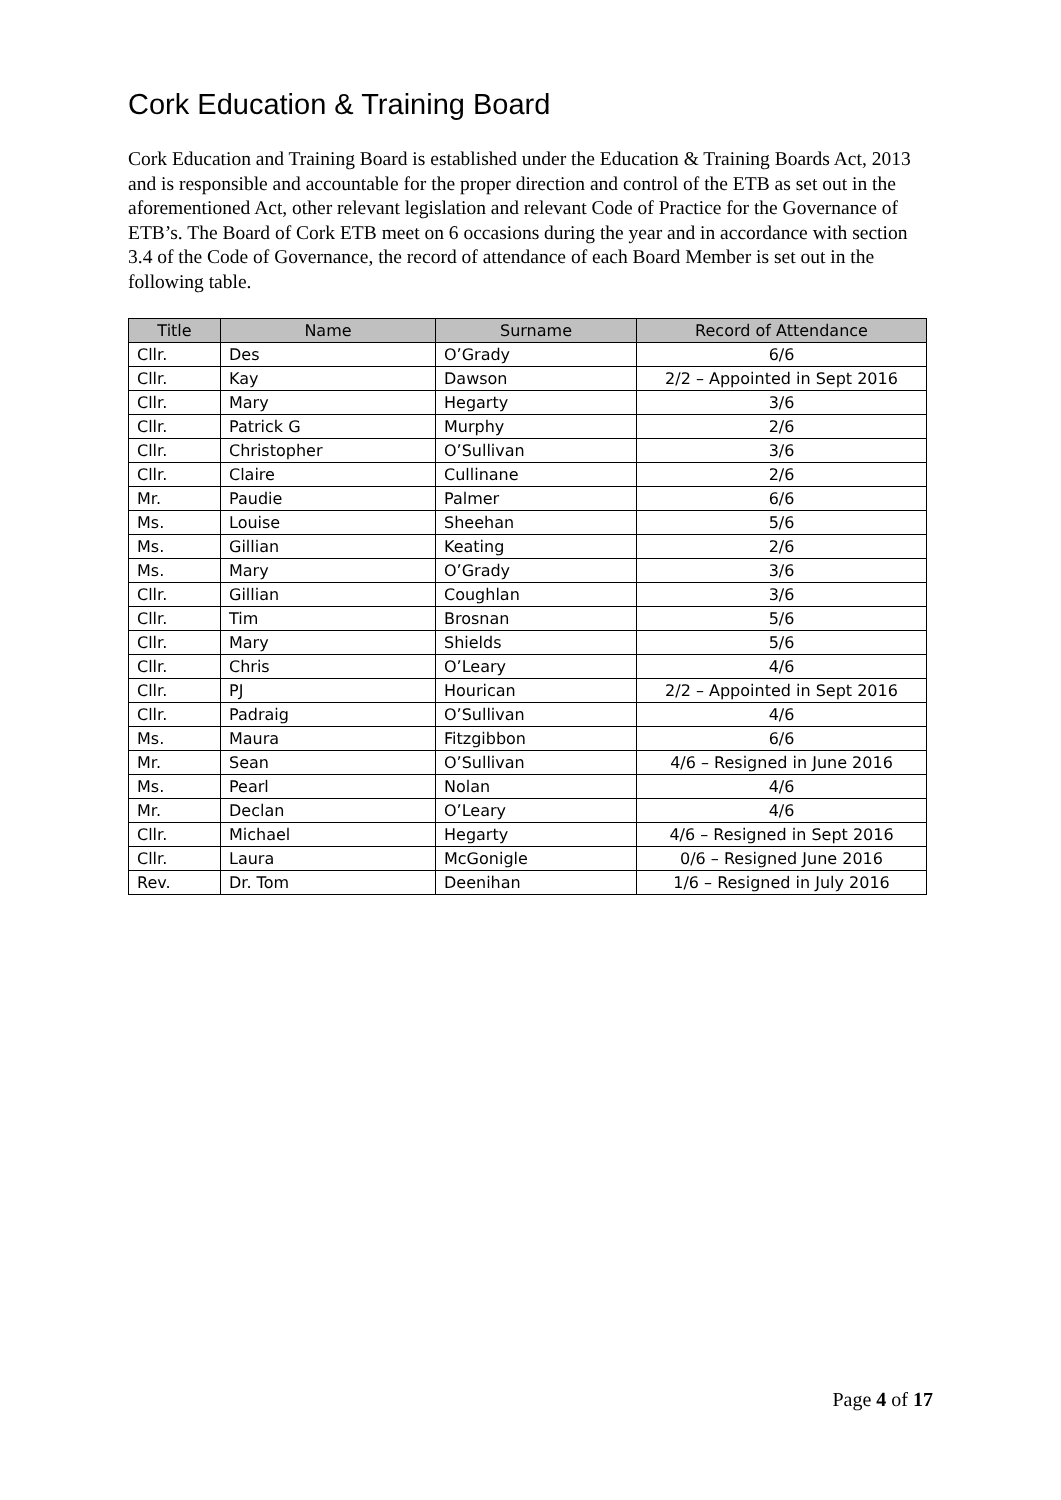Cork Education & Training Board
Cork Education and Training Board is established under the Education & Training Boards Act, 2013 and is responsible and accountable for the proper direction and control of the ETB as set out in the aforementioned Act, other relevant legislation and relevant Code of Practice for the Governance of ETB’s. The Board of Cork ETB meet on 6 occasions during the year and in accordance with section 3.4 of the Code of Governance, the record of attendance of each Board Member is set out in the following table.
| Title | Name | Surname | Record of Attendance |
| --- | --- | --- | --- |
| Cllr. | Des | O’Grady | 6/6 |
| Cllr. | Kay | Dawson | 2/2 – Appointed in Sept 2016 |
| Cllr. | Mary | Hegarty | 3/6 |
| Cllr. | Patrick G | Murphy | 2/6 |
| Cllr. | Christopher | O’Sullivan | 3/6 |
| Cllr. | Claire | Cullinane | 2/6 |
| Mr. | Paudie | Palmer | 6/6 |
| Ms. | Louise | Sheehan | 5/6 |
| Ms. | Gillian | Keating | 2/6 |
| Ms. | Mary | O’Grady | 3/6 |
| Cllr. | Gillian | Coughlan | 3/6 |
| Cllr. | Tim | Brosnan | 5/6 |
| Cllr. | Mary | Shields | 5/6 |
| Cllr. | Chris | O’Leary | 4/6 |
| Cllr. | PJ | Hourican | 2/2 – Appointed in Sept 2016 |
| Cllr. | Padraig | O’Sullivan | 4/6 |
| Ms. | Maura | Fitzgibbon | 6/6 |
| Mr. | Sean | O’Sullivan | 4/6 – Resigned in June 2016 |
| Ms. | Pearl | Nolan | 4/6 |
| Mr. | Declan | O’Leary | 4/6 |
| Cllr. | Michael | Hegarty | 4/6 – Resigned in Sept 2016 |
| Cllr. | Laura | McGonigle | 0/6 – Resigned June 2016 |
| Rev. | Dr. Tom | Deenihan | 1/6 – Resigned in July 2016 |
Page 4 of 17